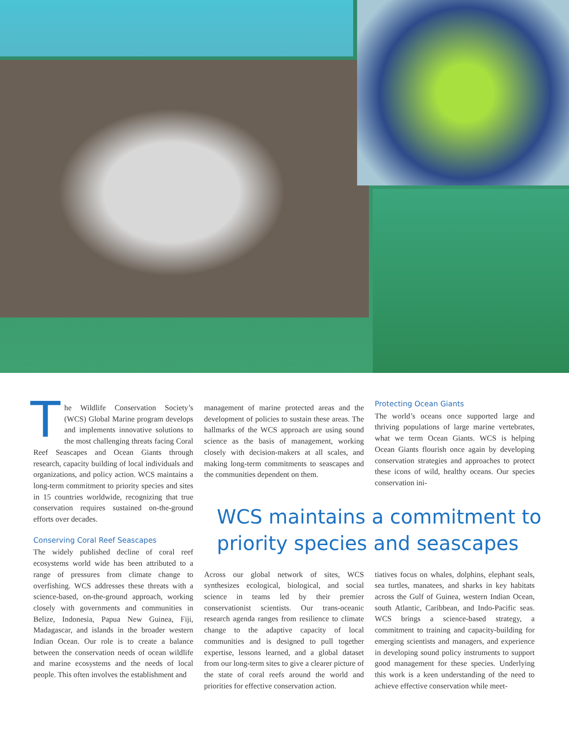The Wildlife Conservation Society’s (WCS) Global Marine program develops and implements innovative solutions to the most challenging threats facing Coral Reef Seascapes and Ocean Giants through research, capacity building of local individuals and organizations, and policy action. WCS maintains a long-term commitment to priority species and sites in 15 countries worldwide, recognizing that true conservation requires sustained on-the-ground efforts over decades.
Conserving Coral Reef Seascapes
The widely published decline of coral reef ecosystems world wide has been attributed to a range of pressures from climate change to overfishing. WCS addresses these threats with a science-based, on-the-ground approach, working closely with governments and communities in Belize, Indonesia, Papua New Guinea, Fiji, Madagascar, and islands in the broader western Indian Ocean. Our role is to create a balance between the conservation needs of ocean wildlife and marine ecosystems and the needs of local people. This often involves the establishment and
management of marine protected areas and the development of policies to sustain these areas. The hallmarks of the WCS approach are using sound science as the basis of management, working closely with decision-makers at all scales, and making long-term commitments to seascapes and the communities dependent on them.
Protecting Ocean Giants
The world’s oceans once supported large and thriving populations of large marine vertebrates, what we term Ocean Giants. WCS is helping Ocean Giants flourish once again by developing conservation strategies and approaches to protect these icons of wild, healthy oceans. Our species conservation ini-
WCS maintains a commitment to priority species and seascapes
Across our global network of sites, WCS synthesizes ecological, biological, and social science in teams led by their premier conservationist scientists. Our trans-oceanic research agenda ranges from resilience to climate change to the adaptive capacity of local communities and is designed to pull together expertise, lessons learned, and a global dataset from our long-term sites to give a clearer picture of the state of coral reefs around the world and priorities for effective conservation action.
tiatives focus on whales, dolphins, elephant seals, sea turtles, manatees, and sharks in key habitats across the Gulf of Guinea, western Indian Ocean, south Atlantic, Caribbean, and Indo-Pacific seas. WCS brings a science-based strategy, a commitment to training and capacity-building for emerging scientists and managers, and experience in developing sound policy instruments to support good management for these species. Underlying this work is a keen understanding of the need to achieve effective conservation while meet-